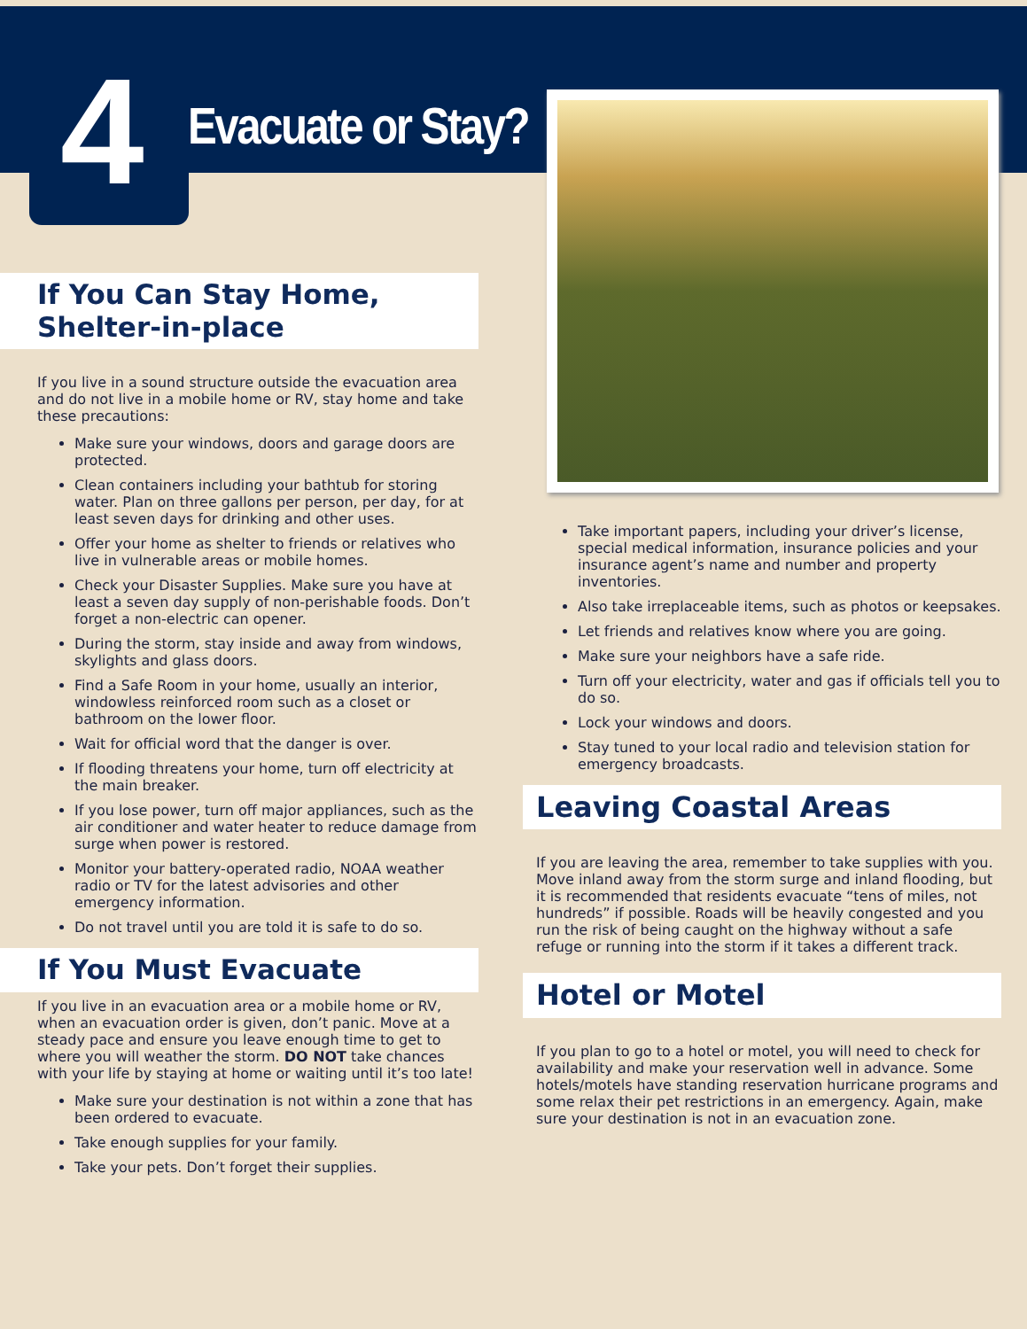4 Evacuate or Stay?
If You Can Stay Home,
Shelter-in-place
If you live in a sound structure outside the evacuation area and do not live in a mobile home or RV, stay home and take these precautions:
Make sure your windows, doors and garage doors are protected.
Clean containers including your bathtub for storing water. Plan on three gallons per person, per day, for at least seven days for drinking and other uses.
Offer your home as shelter to friends or relatives who live in vulnerable areas or mobile homes.
Check your Disaster Supplies. Make sure you have at least a seven day supply of non-perishable foods. Don’t forget a non-electric can opener.
During the storm, stay inside and away from windows, skylights and glass doors.
Find a Safe Room in your home, usually an interior, windowless reinforced room such as a closet or bathroom on the lower floor.
Wait for official word that the danger is over.
If flooding threatens your home, turn off electricity at the main breaker.
If you lose power, turn off major appliances, such as the air conditioner and water heater to reduce damage from surge when power is restored.
Monitor your battery-operated radio, NOAA weather radio or TV for the latest advisories and other emergency information.
Do not travel until you are told it is safe to do so.
If You Must Evacuate
If you live in an evacuation area or a mobile home or RV, when an evacuation order is given, don’t panic. Move at a steady pace and ensure you leave enough time to get to where you will weather the storm. DO NOT take chances with your life by staying at home or waiting until it’s too late!
Make sure your destination is not within a zone that has been ordered to evacuate.
Take enough supplies for your family.
Take your pets. Don’t forget their supplies.
Take important papers, including your driver’s license, special medical information, insurance policies and your insurance agent’s name and number and property inventories.
Also take irreplaceable items, such as photos or keepsakes.
Let friends and relatives know where you are going.
Make sure your neighbors have a safe ride.
Turn off your electricity, water and gas if officials tell you to do so.
Lock your windows and doors.
Stay tuned to your local radio and television station for emergency broadcasts.
Leaving Coastal Areas
If you are leaving the area, remember to take supplies with you. Move inland away from the storm surge and inland flooding, but it is recommended that residents evacuate “tens of miles, not hundreds” if possible. Roads will be heavily congested and you run the risk of being caught on the highway without a safe refuge or running into the storm if it takes a different track.
Hotel or Motel
If you plan to go to a hotel or motel, you will need to check for availability and make your reservation well in advance. Some hotels/motels have standing reservation hurricane programs and some relax their pet restrictions in an emergency. Again, make sure your destination is not in an evacuation zone.